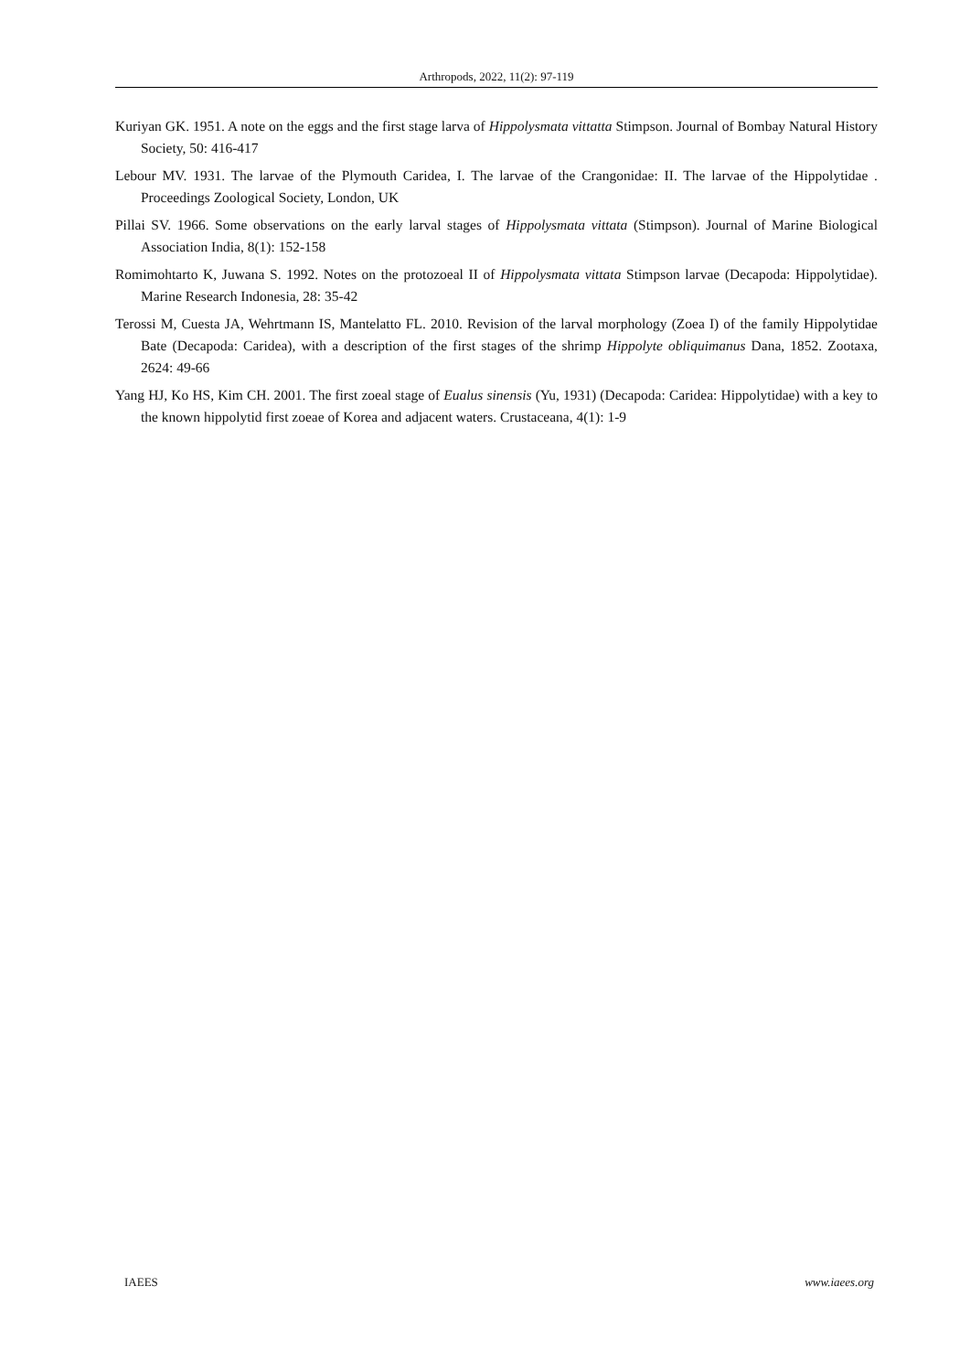Arthropods, 2022, 11(2): 97-119
Kuriyan GK. 1951. A note on the eggs and the first stage larva of Hippolysmata vittatta Stimpson. Journal of Bombay Natural History Society, 50: 416-417
Lebour MV. 1931. The larvae of the Plymouth Caridea, I. The larvae of the Crangonidae: II. The larvae of the Hippolytidae . Proceedings Zoological Society, London, UK
Pillai SV. 1966. Some observations on the early larval stages of Hippolysmata vittata (Stimpson). Journal of Marine Biological Association India, 8(1): 152-158
Romimohtarto K, Juwana S. 1992. Notes on the protozoeal II of Hippolysmata vittata Stimpson larvae (Decapoda: Hippolytidae). Marine Research Indonesia, 28: 35-42
Terossi M, Cuesta JA, Wehrtmann IS, Mantelatto FL. 2010. Revision of the larval morphology (Zoea I) of the family Hippolytidae Bate (Decapoda: Caridea), with a description of the first stages of the shrimp Hippolyte obliquimanus Dana, 1852. Zootaxa, 2624: 49-66
Yang HJ, Ko HS, Kim CH. 2001. The first zoeal stage of Eualus sinensis (Yu, 1931) (Decapoda: Caridea: Hippolytidae) with a key to the known hippolytid first zoeae of Korea and adjacent waters. Crustaceana, 4(1): 1-9
IAEES www.iaees.org